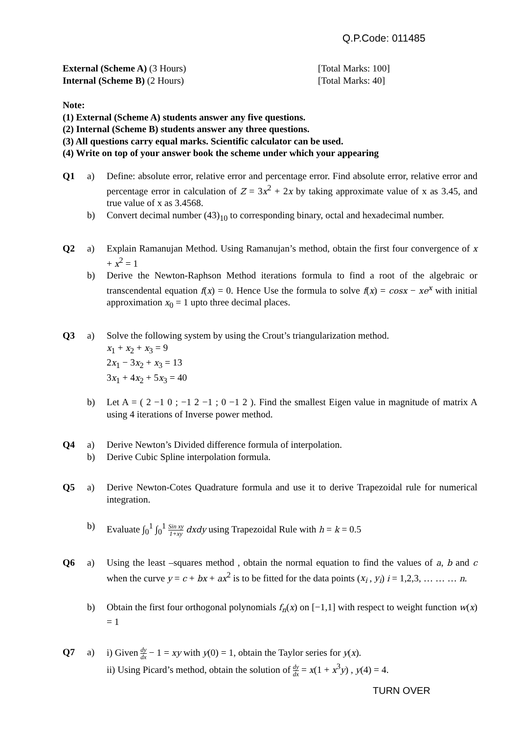Q.P.Code: 011485
External (Scheme A) (3 Hours) [Total Marks: 100]
Internal (Scheme B) (2 Hours) [Total Marks: 40]
Note:
(1) External (Scheme A) students answer any five questions.
(2) Internal (Scheme B) students answer any three questions.
(3) All questions carry equal marks. Scientific calculator can be used.
(4) Write on top of your answer book the scheme under which your appearing
Q1 a) Define: absolute error, relative error and percentage error. Find absolute error, relative error and percentage error in calculation of Z = 3x<sup>2</sup> + 2x by taking approximate value of x as 3.45, and true value of x as 3.4568.
b) Convert decimal number (43)<sub>10</sub> to corresponding binary, octal and hexadecimal number.
Q2 a) Explain Ramanujan Method. Using Ramanujan’s method, obtain the first four convergence of x + x<sup>2</sup> = 1
b) Derive the Newton-Raphson Method iterations formula to find a root of the algebraic or transcendental equation f(x) = 0. Hence Use the formula to solve f(x) = cosx − xe<sup>x</sup> with initial approximation x<sub>0</sub> = 1 upto three decimal places.
Q3 a) Solve the following system by using the Crout’s triangularization method.
x<sub>1</sub> + x<sub>2</sub> + x<sub>3</sub> = 9
2x<sub>1</sub> − 3x<sub>2</sub> + x<sub>3</sub> = 13
3x<sub>1</sub> + 4x<sub>2</sub> + 5x<sub>3</sub> = 40
b) Let A = ( 2 −1 0 ; −1 2 −1 ; 0 −1 2 ). Find the smallest Eigen value in magnitude of matrix A using 4 iterations of Inverse power method.
Q4 a) Derive Newton’s Divided difference formula of interpolation.
b) Derive Cubic Spline interpolation formula.
Q5 a) Derive Newton-Cotes Quadrature formula and use it to derive Trapezoidal rule for numerical integration.
b) Evaluate ∫<sub>0</sub><sup>1</sup> ∫<sub>0</sub><sup>1</sup> Sin xy 1+xy dxdy using Trapezoidal Rule with h = k = 0.5
Q6 a) Using the least –squares method , obtain the normal equation to find the values of a, b and c when the curve y = c + bx + ax<sup>2</sup> is to be fitted for the data points (x<sub>i</sub> , y<sub>i</sub>) i = 1,2,3, … … … n.
b) Obtain the first four orthogonal polynomials f<sub>n</sub>(x) on [−1,1] with respect to weight function w(x) = 1
Q7 a) i) Given dy dx − 1 = xy with y(0) = 1, obtain the Taylor series for y(x).
ii) Using Picard’s method, obtain the solution of dy dx = x(1 + x<sup>3</sup>y) , y(4) = 4.
TURN OVER